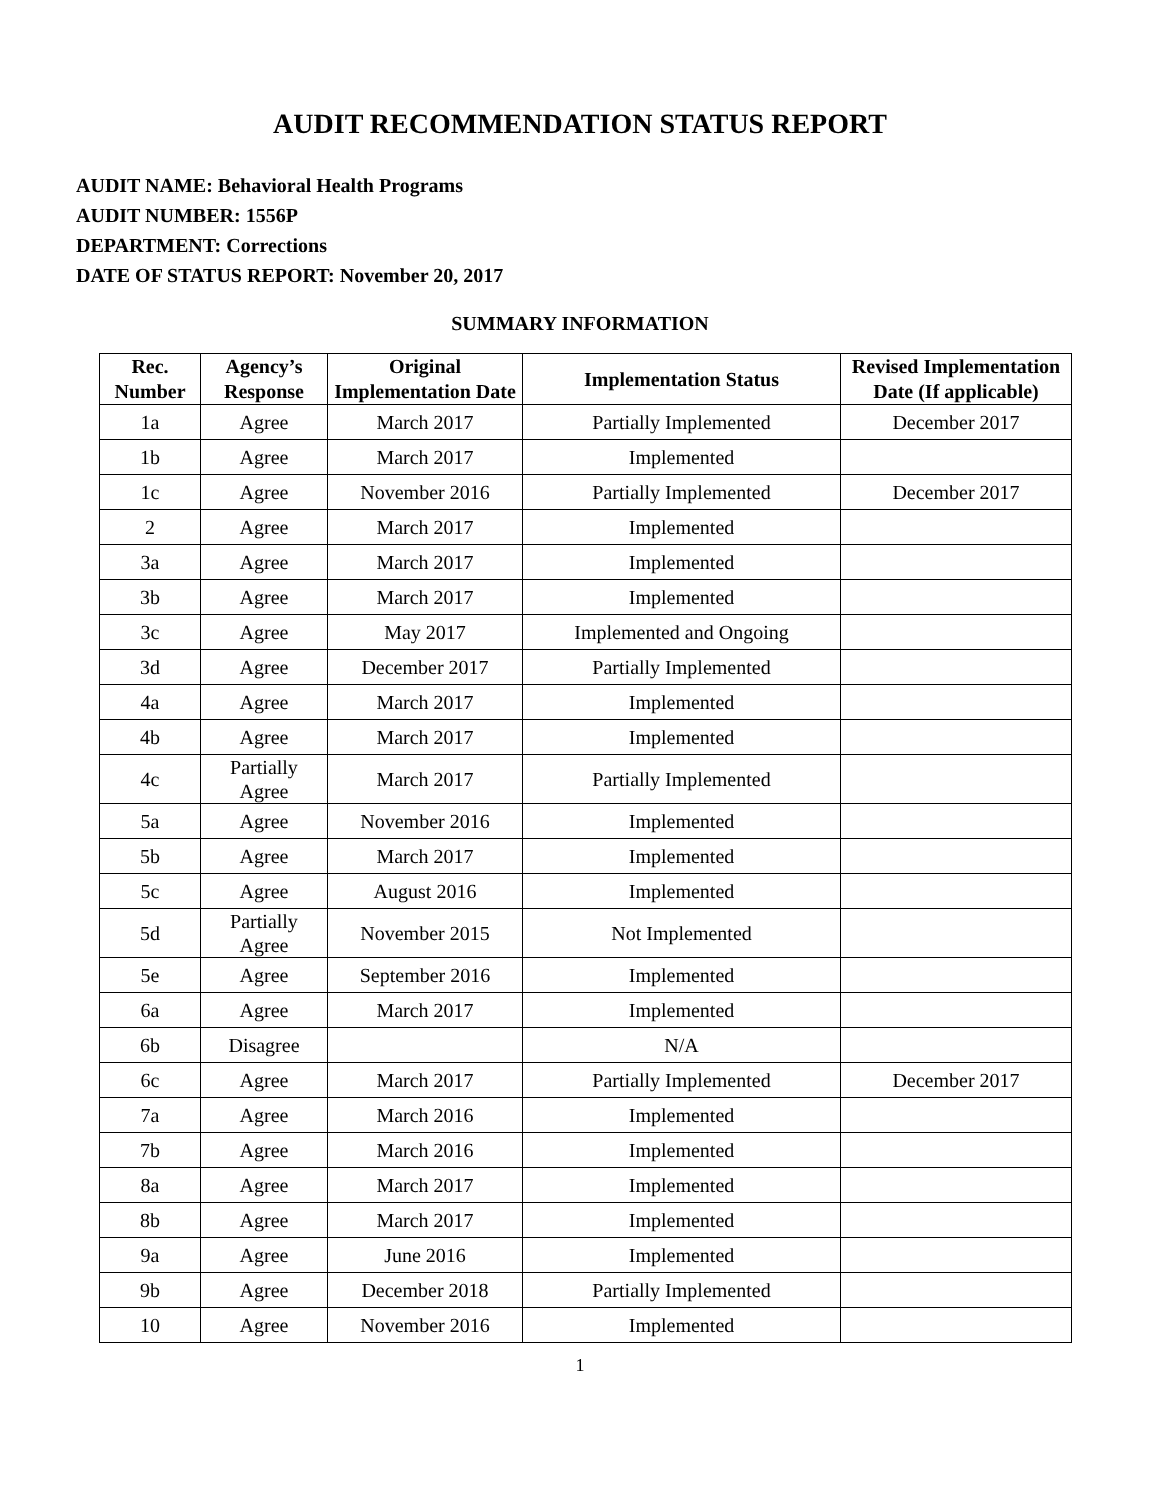AUDIT RECOMMENDATION STATUS REPORT
AUDIT NAME: Behavioral Health Programs
AUDIT NUMBER: 1556P
DEPARTMENT: Corrections
DATE OF STATUS REPORT: November 20, 2017
SUMMARY INFORMATION
| Rec. Number | Agency’s Response | Original Implementation Date | Implementation Status | Revised Implementation Date (If applicable) |
| --- | --- | --- | --- | --- |
| 1a | Agree | March 2017 | Partially Implemented | December 2017 |
| 1b | Agree | March 2017 | Implemented | |
| 1c | Agree | November 2016 | Partially Implemented | December 2017 |
| 2 | Agree | March 2017 | Implemented | |
| 3a | Agree | March 2017 | Implemented | |
| 3b | Agree | March 2017 | Implemented | |
| 3c | Agree | May 2017 | Implemented and Ongoing | |
| 3d | Agree | December 2017 | Partially Implemented | |
| 4a | Agree | March 2017 | Implemented | |
| 4b | Agree | March 2017 | Implemented | |
| 4c | Partially Agree | March 2017 | Partially Implemented | |
| 5a | Agree | November 2016 | Implemented | |
| 5b | Agree | March 2017 | Implemented | |
| 5c | Agree | August 2016 | Implemented | |
| 5d | Partially Agree | November 2015 | Not Implemented | |
| 5e | Agree | September 2016 | Implemented | |
| 6a | Agree | March 2017 | Implemented | |
| 6b | Disagree | | N/A | |
| 6c | Agree | March 2017 | Partially Implemented | December 2017 |
| 7a | Agree | March 2016 | Implemented | |
| 7b | Agree | March 2016 | Implemented | |
| 8a | Agree | March 2017 | Implemented | |
| 8b | Agree | March 2017 | Implemented | |
| 9a | Agree | June 2016 | Implemented | |
| 9b | Agree | December 2018 | Partially Implemented | |
| 10 | Agree | November 2016 | Implemented | |
1